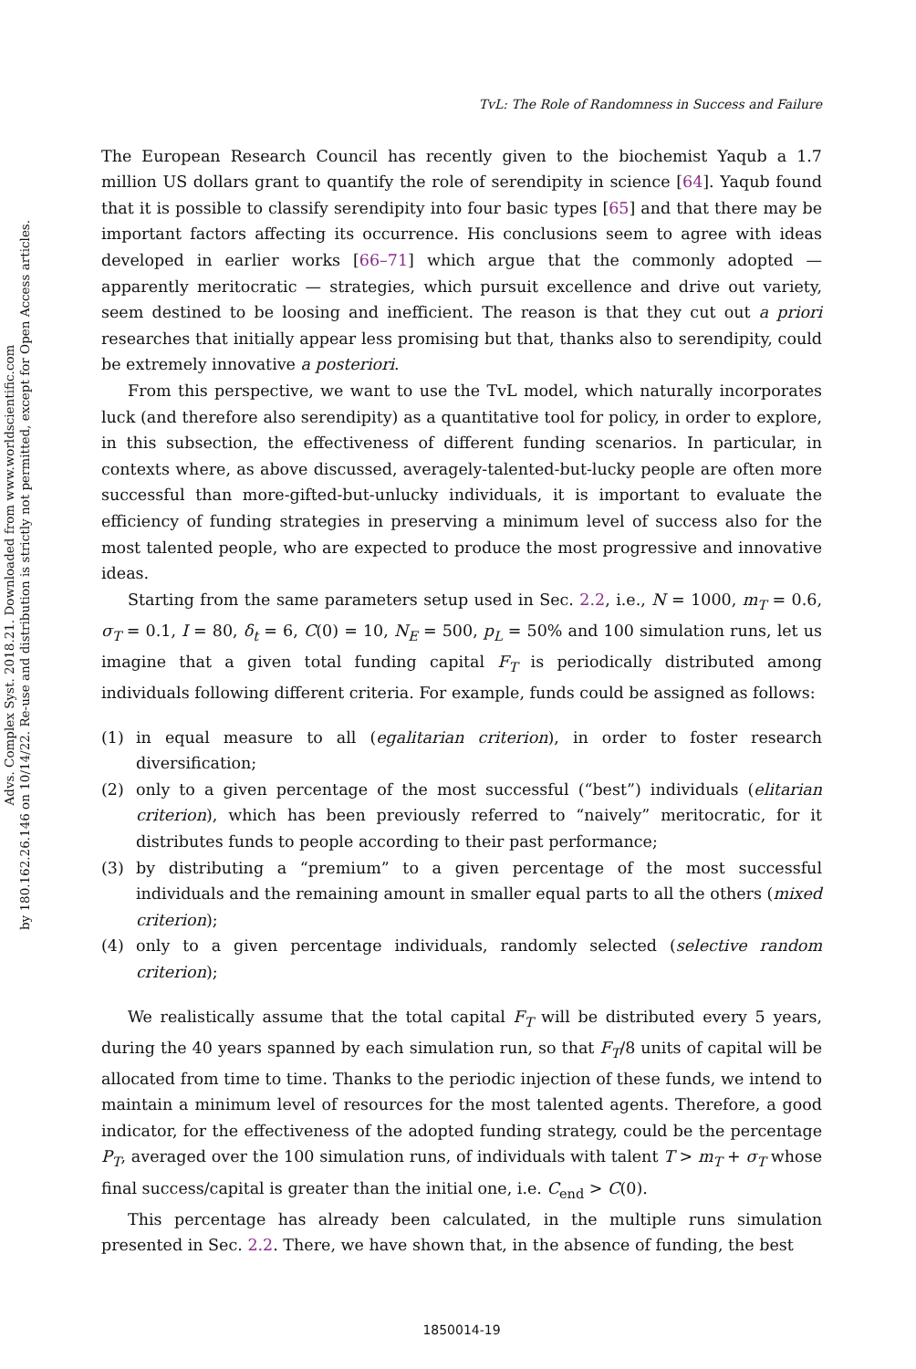Advs. Complex Syst. 2018.21. Downloaded from www.worldscientific.com
by 180.162.26.146 on 10/14/22. Re-use and distribution is strictly not permitted, except for Open Access articles.
TvL: The Role of Randomness in Success and Failure
The European Research Council has recently given to the biochemist Yaqub a 1.7 million US dollars grant to quantify the role of serendipity in science [64]. Yaqub found that it is possible to classify serendipity into four basic types [65] and that there may be important factors affecting its occurrence. His conclusions seem to agree with ideas developed in earlier works [66–71] which argue that the commonly adopted — apparently meritocratic — strategies, which pursuit excellence and drive out variety, seem destined to be loosing and inefficient. The reason is that they cut out a priori researches that initially appear less promising but that, thanks also to serendipity, could be extremely innovative a posteriori.
From this perspective, we want to use the TvL model, which naturally incorporates luck (and therefore also serendipity) as a quantitative tool for policy, in order to explore, in this subsection, the effectiveness of different funding scenarios. In particular, in contexts where, as above discussed, averagely-talented-but-lucky people are often more successful than more-gifted-but-unlucky individuals, it is important to evaluate the efficiency of funding strategies in preserving a minimum level of success also for the most talented people, who are expected to produce the most progressive and innovative ideas.
Starting from the same parameters setup used in Sec. 2.2, i.e., N = 1000, m<sub>T</sub> = 0.6, σ<sub>T</sub> = 0.1, I = 80, δ<sub>t</sub> = 6, C(0) = 10, N<sub>E</sub> = 500, p<sub>L</sub> = 50% and 100 simulation runs, let us imagine that a given total funding capital F<sub>T</sub> is periodically distributed among individuals following different criteria. For example, funds could be assigned as follows:
(1) in equal measure to all (egalitarian criterion), in order to foster research diversification;
(2) only to a given percentage of the most successful (“best”) individuals (elitarian criterion), which has been previously referred to “naively” meritocratic, for it distributes funds to people according to their past performance;
(3) by distributing a “premium” to a given percentage of the most successful individuals and the remaining amount in smaller equal parts to all the others (mixed criterion);
(4) only to a given percentage individuals, randomly selected (selective random criterion);
We realistically assume that the total capital F<sub>T</sub> will be distributed every 5 years, during the 40 years spanned by each simulation run, so that F<sub>T</sub>/8 units of capital will be allocated from time to time. Thanks to the periodic injection of these funds, we intend to maintain a minimum level of resources for the most talented agents. Therefore, a good indicator, for the effectiveness of the adopted funding strategy, could be the percentage P<sub>T</sub>, averaged over the 100 simulation runs, of individuals with talent T > m<sub>T</sub> + σ<sub>T</sub> whose final success/capital is greater than the initial one, i.e. C<sub>end</sub> > C(0).
This percentage has already been calculated, in the multiple runs simulation presented in Sec. 2.2. There, we have shown that, in the absence of funding, the best
1850014-19